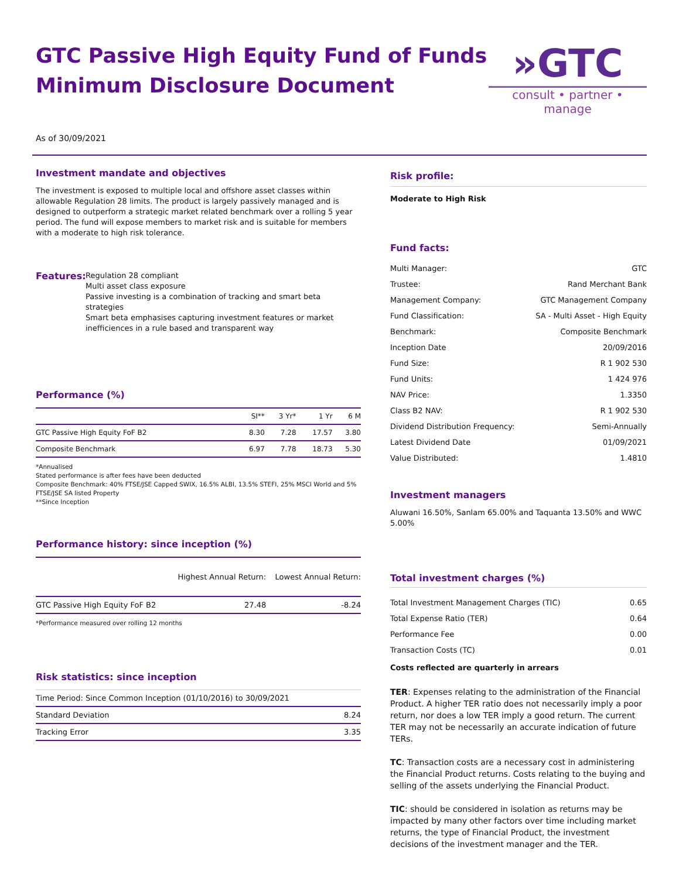GTC Passive High Equity Fund of Funds
Minimum Disclosure Document
»GTC
consult • partner • manage
As of 30/09/2021
Investment mandate and objectives
The investment is exposed to multiple local and offshore asset classes within allowable Regulation 28 limits. The product is largely passively managed and is designed to outperform a strategic market related benchmark over a rolling 5 year period. The fund will expose members to market risk and is suitable for members with a moderate to high risk tolerance.
Features:
Regulation 28 compliant
Multi asset class exposure
Passive investing is a combination of tracking and smart beta strategies
Smart beta emphasises capturing investment features or market inefficiences in a rule based and transparent way
Performance (%)
| | SI** | 3 Yr* | 1 Yr | 6 M |
| --- | --- | --- | --- | --- |
| GTC Passive High Equity FoF B2 | 8.30 | 7.28 | 17.57 | 3.80 |
| Composite Benchmark | 6.97 | 7.78 | 18.73 | 5.30 |
*Annualised
Stated performance is after fees have been deducted
Composite Benchmark: 40% FTSE/JSE Capped SWIX, 16.5% ALBI, 13.5% STEFI, 25% MSCI World and 5% FTSE/JSE SA listed Property
**Since Inception
Performance history: since inception (%)
| | Highest Annual Return: | Lowest Annual Return: |
| --- | --- | --- |
| GTC Passive High Equity FoF B2 | 27.48 | -8.24 |
*Performance measured over rolling 12 months
Risk statistics: since inception
| Time Period: Since Common Inception (01/10/2016) to 30/09/2021 | |
| Standard Deviation | 8.24 |
| Tracking Error | 3.35 |
Risk profile:
Moderate to High Risk
Fund facts:
| Multi Manager: | GTC |
| Trustee: | Rand Merchant Bank |
| Management Company: | GTC Management Company |
| Fund Classification: | SA - Multi Asset - High Equity |
| Benchmark: | Composite Benchmark |
| Inception Date | 20/09/2016 |
| Fund Size: | R 1 902 530 |
| Fund Units: | 1 424 976 |
| NAV Price: | 1.3350 |
| Class B2 NAV: | R 1 902 530 |
| Dividend Distribution Frequency: | Semi-Annually |
| Latest Dividend Date | 01/09/2021 |
| Value Distributed: | 1.4810 |
Investment managers
Aluwani 16.50%, Sanlam 65.00% and Taquanta 13.50% and WWC 5.00%
Total investment charges (%)
| Total Investment Management Charges (TIC) | 0.65 |
| Total Expense Ratio (TER) | 0.64 |
| Performance Fee | 0.00 |
| Transaction Costs (TC) | 0.01 |
Costs reflected are quarterly in arrears
TER: Expenses relating to the administration of the Financial Product. A higher TER ratio does not necessarily imply a poor return, nor does a low TER imply a good return. The current TER may not be necessarily an accurate indication of future TERs.
TC: Transaction costs are a necessary cost in administering the Financial Product returns. Costs relating to the buying and selling of the assets underlying the Financial Product.
TIC: should be considered in isolation as returns may be impacted by many other factors over time including market returns, the type of Financial Product, the investment decisions of the investment manager and the TER.